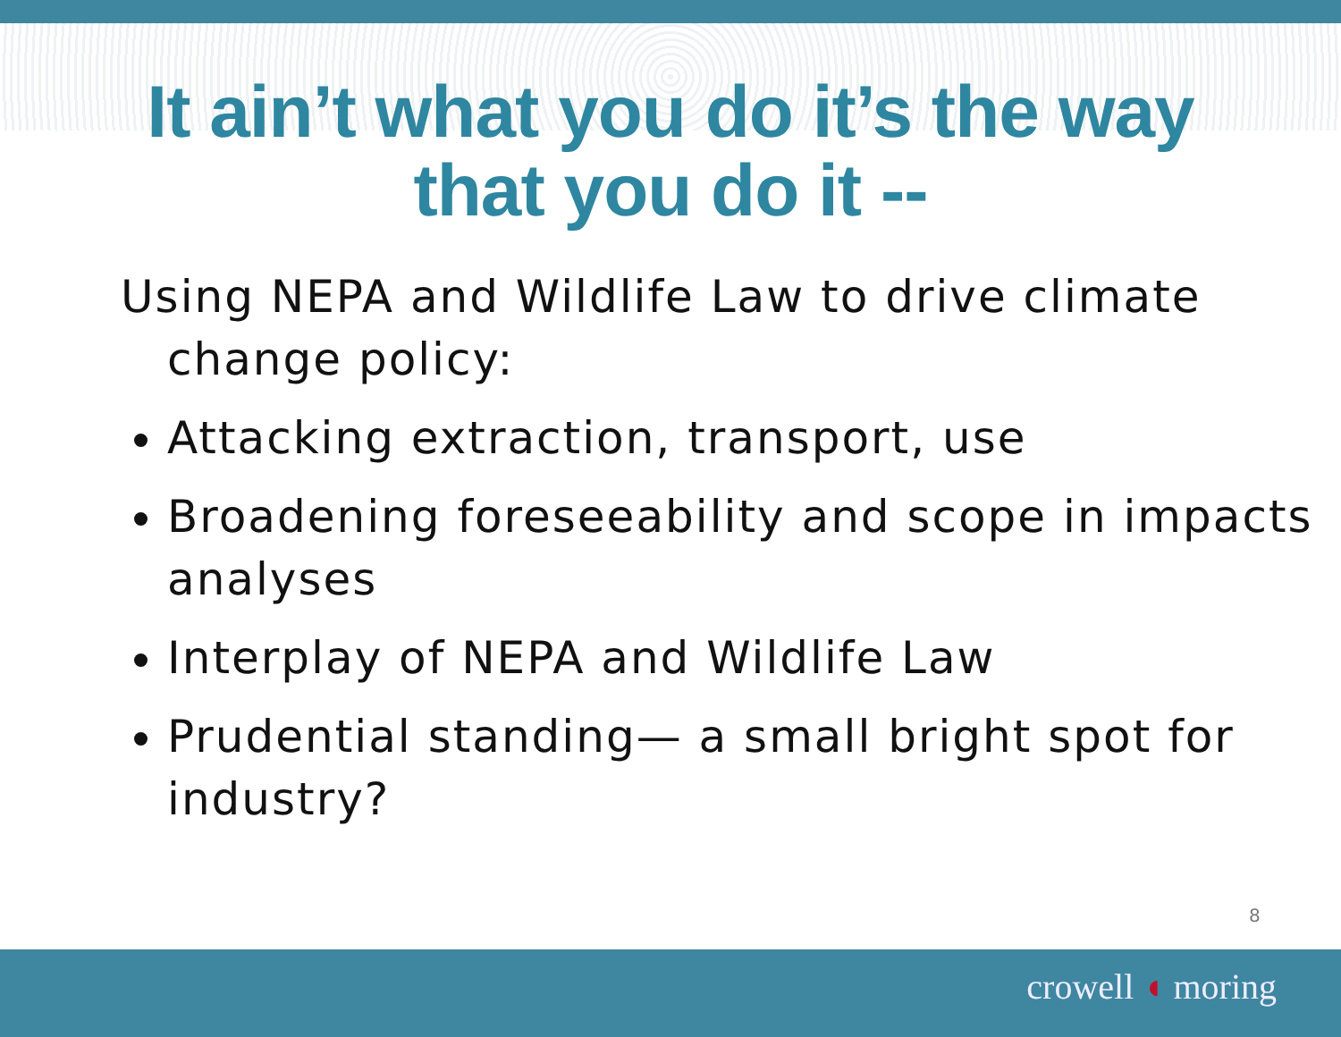It ain’t what you do it’s the way
that you do it --
Using NEPA and Wildlife Law to drive climate change policy:
Attacking extraction, transport, use
Broadening foreseeability and scope in impacts analyses
Interplay of NEPA and Wildlife Law
Prudential standing— a small bright spot for industry?
8
crowell ◖ moring